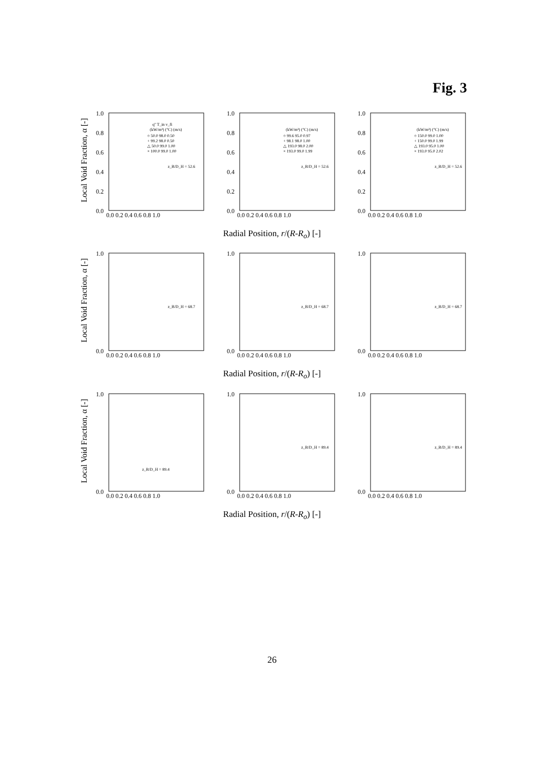Fig. 3
Local Void Fraction, α [-]
1.0
0.8
0.6
0.4
0.2
0.0
0.0 0.2 0.4 0.6 0.8 1.0
q'' T_in v_fi
(kW/m²) (°C) (m/s)
○ 50.0 98.0 0.50
+ 99.2 98.0 0.50
△ 50.0 99.0 1.00
× 100.0 99.0 1.00
z_B/D_H = 52.6
1.0
0.8
0.6
0.4
0.2
0.0
0.0 0.2 0.4 0.6 0.8 1.0
(kW/m²) (°C) (m/s)
○ 99.6 95.0 0.97
+ 98.1 98.0 1.00
△ 193.0 98.0 2.00
× 193.0 99.0 1.99
z_B/D_H = 52.6
1.0
0.8
0.6
0.4
0.2
0.0
0.0 0.2 0.4 0.6 0.8 1.0
(kW/m²) (°C) (m/s)
○ 150.0 99.0 1.00
+ 150.0 99.0 1.99
△ 193.0 95.0 1.00
× 193.0 95.0 2.02
z_B/D_H = 52.6
Radial Position, r/(R-R<sub>o</sub>) [-]
Local Void Fraction, α [-]
1.0
0.0
0.0 0.2 0.4 0.6 0.8 1.0
z_B/D_H = 68.7
1.0
0.0
0.0 0.2 0.4 0.6 0.8 1.0
z_B/D_H = 68.7
1.0
0.0
0.0 0.2 0.4 0.6 0.8 1.0
z_B/D_H = 68.7
Radial Position, r/(R-R<sub>o</sub>) [-]
Local Void Fraction, α [-]
1.0
0.0
0.0 0.2 0.4 0.6 0.8 1.0
z_B/D_H = 89.4
1.0
0.0
0.0 0.2 0.4 0.6 0.8 1.0
z_B/D_H = 89.4
1.0
0.0
0.0 0.2 0.4 0.6 0.8 1.0
z_B/D_H = 89.4
Radial Position, r/(R-R<sub>o</sub>) [-]
26